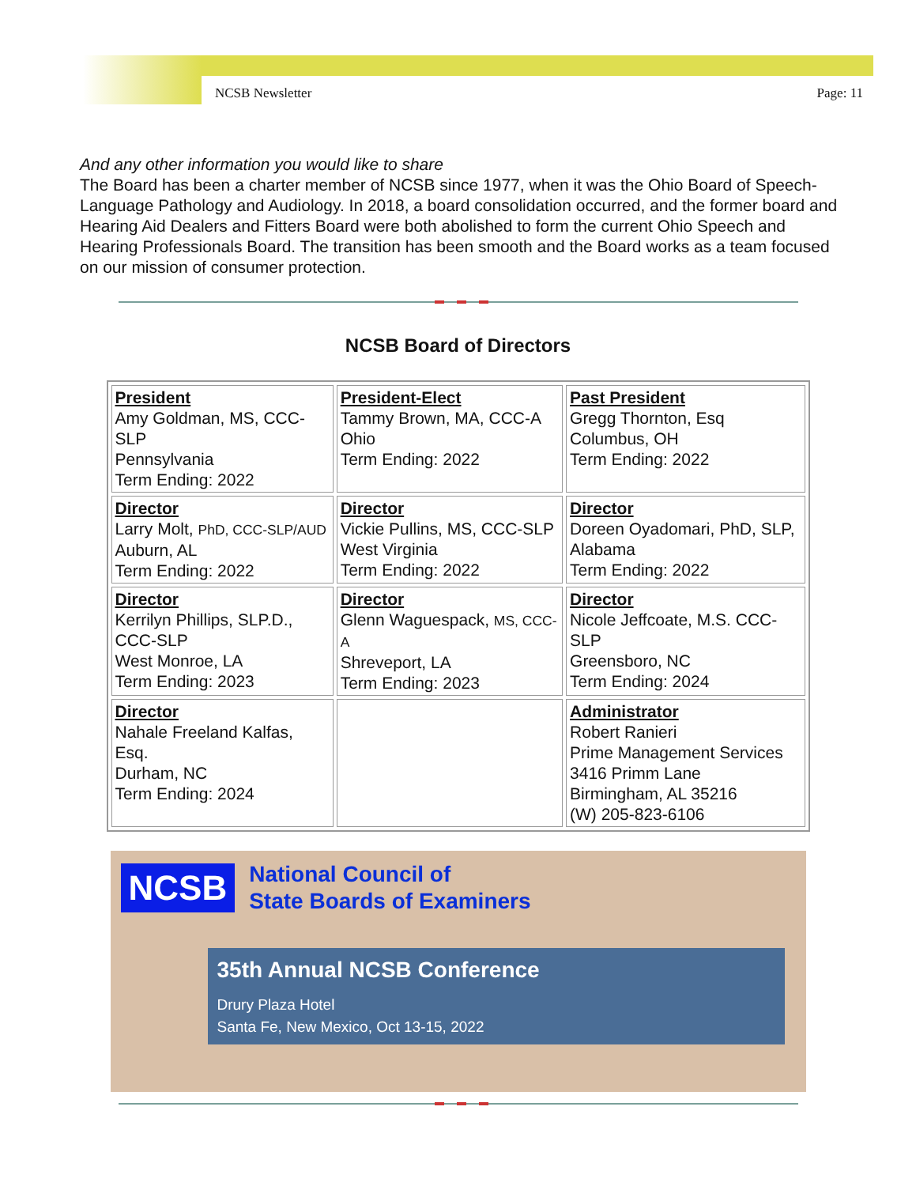NCSB Newsletter Page: 11
And any other information you would like to share
The Board has been a charter member of NCSB since 1977, when it was the Ohio Board of Speech-Language Pathology and Audiology. In 2018, a board consolidation occurred, and the former board and Hearing Aid Dealers and Fitters Board were both abolished to form the current Ohio Speech and Hearing Professionals Board. The transition has been smooth and the Board works as a team focused on our mission of consumer protection.
NCSB Board of Directors
| President Amy Goldman, MS, CCC-SLP Pennsylvania Term Ending: 2022 | President-Elect Tammy Brown, MA, CCC-A Ohio Term Ending: 2022 | Past President Gregg Thornton, Esq Columbus, OH Term Ending: 2022 |
| Director Larry Molt, PhD, CCC-SLP/AUD Auburn, AL Term Ending: 2022 | Director Vickie Pullins, MS, CCC-SLP West Virginia Term Ending: 2022 | Director Doreen Oyadomari, PhD, SLP, Alabama Term Ending: 2022 |
| Director Kerrilyn Phillips, SLP.D., CCC-SLP West Monroe, LA Term Ending: 2023 | Director Glenn Waguespack, MS, CCC-A Shreveport, LA Term Ending: 2023 | Director Nicole Jeffcoate, M.S. CCC-SLP Greensboro, NC Term Ending: 2024 |
| Director Nahale Freeland Kalfas, Esq. Durham, NC Term Ending: 2024 | | Administrator Robert Ranieri Prime Management Services 3416 Primm Lane Birmingham, AL 35216 (W) 205-823-6106 |
NCSB
National Council of
State Boards of Examiners
35th Annual NCSB Conference
Drury Plaza Hotel
Santa Fe, New Mexico, Oct 13-15, 2022